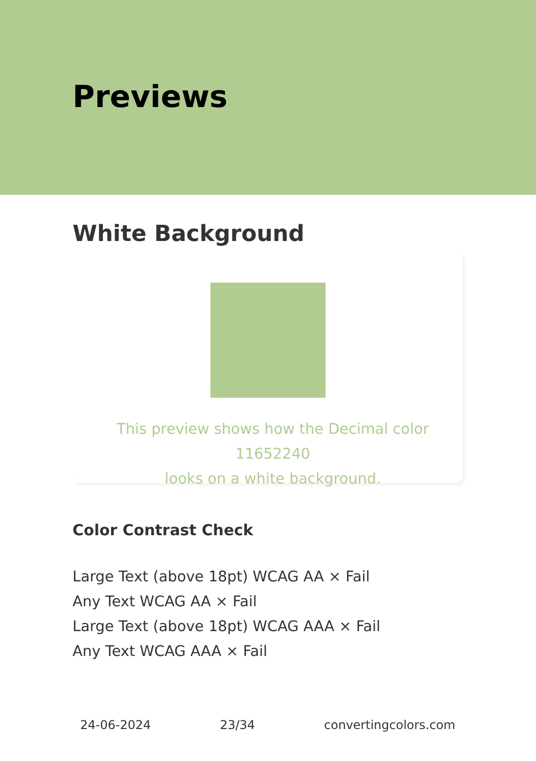Previews
White Background
This preview shows how the Decimal color 11652240
looks on a white background.
Color Contrast Check
Large Text (above 18pt) WCAG AA × Fail
Any Text WCAG AA × Fail
Large Text (above 18pt) WCAG AAA × Fail
Any Text WCAG AAA × Fail
24-06-2024 23/34 convertingcolors.com